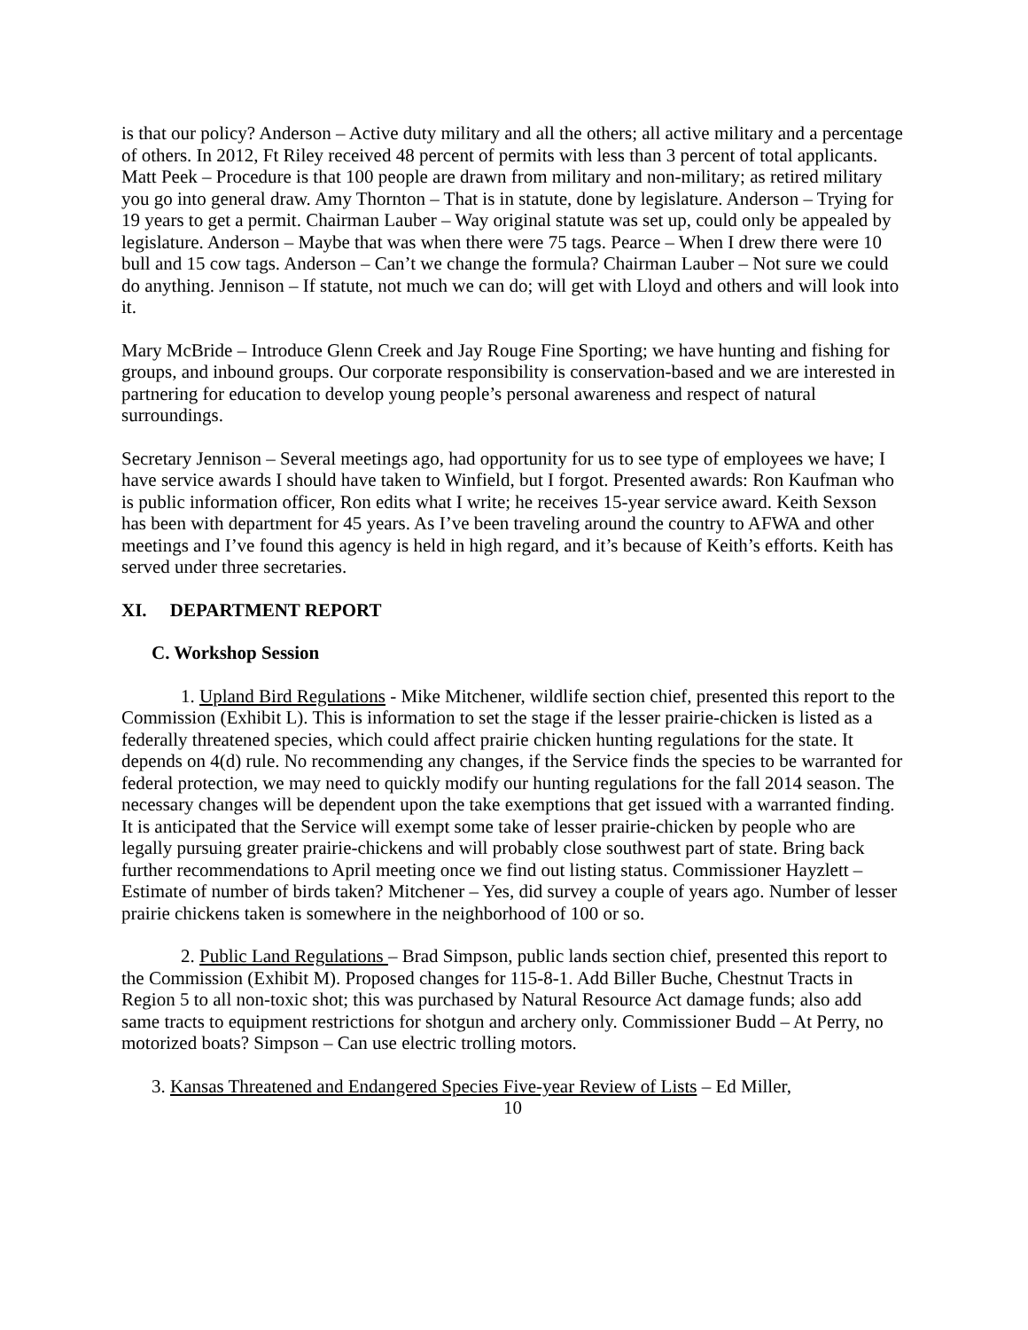is that our policy? Anderson – Active duty military and all the others; all active military and a percentage of others. In 2012, Ft Riley received 48 percent of permits with less than 3 percent of total applicants. Matt Peek – Procedure is that 100 people are drawn from military and non-military; as retired military you go into general draw. Amy Thornton – That is in statute, done by legislature. Anderson – Trying for 19 years to get a permit. Chairman Lauber – Way original statute was set up, could only be appealed by legislature. Anderson – Maybe that was when there were 75 tags. Pearce – When I drew there were 10 bull and 15 cow tags. Anderson – Can’t we change the formula? Chairman Lauber – Not sure we could do anything. Jennison – If statute, not much we can do; will get with Lloyd and others and will look into it.
Mary McBride – Introduce Glenn Creek and Jay Rouge Fine Sporting; we have hunting and fishing for groups, and inbound groups. Our corporate responsibility is conservation-based and we are interested in partnering for education to develop young people’s personal awareness and respect of natural surroundings.
Secretary Jennison – Several meetings ago, had opportunity for us to see type of employees we have; I have service awards I should have taken to Winfield, but I forgot. Presented awards: Ron Kaufman who is public information officer, Ron edits what I write; he receives 15-year service award. Keith Sexson has been with department for 45 years. As I’ve been traveling around the country to AFWA and other meetings and I’ve found this agency is held in high regard, and it’s because of Keith’s efforts. Keith has served under three secretaries.
XI. DEPARTMENT REPORT
C. Workshop Session
1. Upland Bird Regulations - Mike Mitchener, wildlife section chief, presented this report to the Commission (Exhibit L). This is information to set the stage if the lesser prairie-chicken is listed as a federally threatened species, which could affect prairie chicken hunting regulations for the state. It depends on 4(d) rule. No recommending any changes, if the Service finds the species to be warranted for federal protection, we may need to quickly modify our hunting regulations for the fall 2014 season. The necessary changes will be dependent upon the take exemptions that get issued with a warranted finding. It is anticipated that the Service will exempt some take of lesser prairie-chicken by people who are legally pursuing greater prairie-chickens and will probably close southwest part of state. Bring back further recommendations to April meeting once we find out listing status. Commissioner Hayzlett – Estimate of number of birds taken? Mitchener – Yes, did survey a couple of years ago. Number of lesser prairie chickens taken is somewhere in the neighborhood of 100 or so.
2. Public Land Regulations – Brad Simpson, public lands section chief, presented this report to the Commission (Exhibit M). Proposed changes for 115-8-1. Add Biller Buche, Chestnut Tracts in Region 5 to all non-toxic shot; this was purchased by Natural Resource Act damage funds; also add same tracts to equipment restrictions for shotgun and archery only. Commissioner Budd – At Perry, no motorized boats? Simpson – Can use electric trolling motors.
3. Kansas Threatened and Endangered Species Five-year Review of Lists – Ed Miller,
10